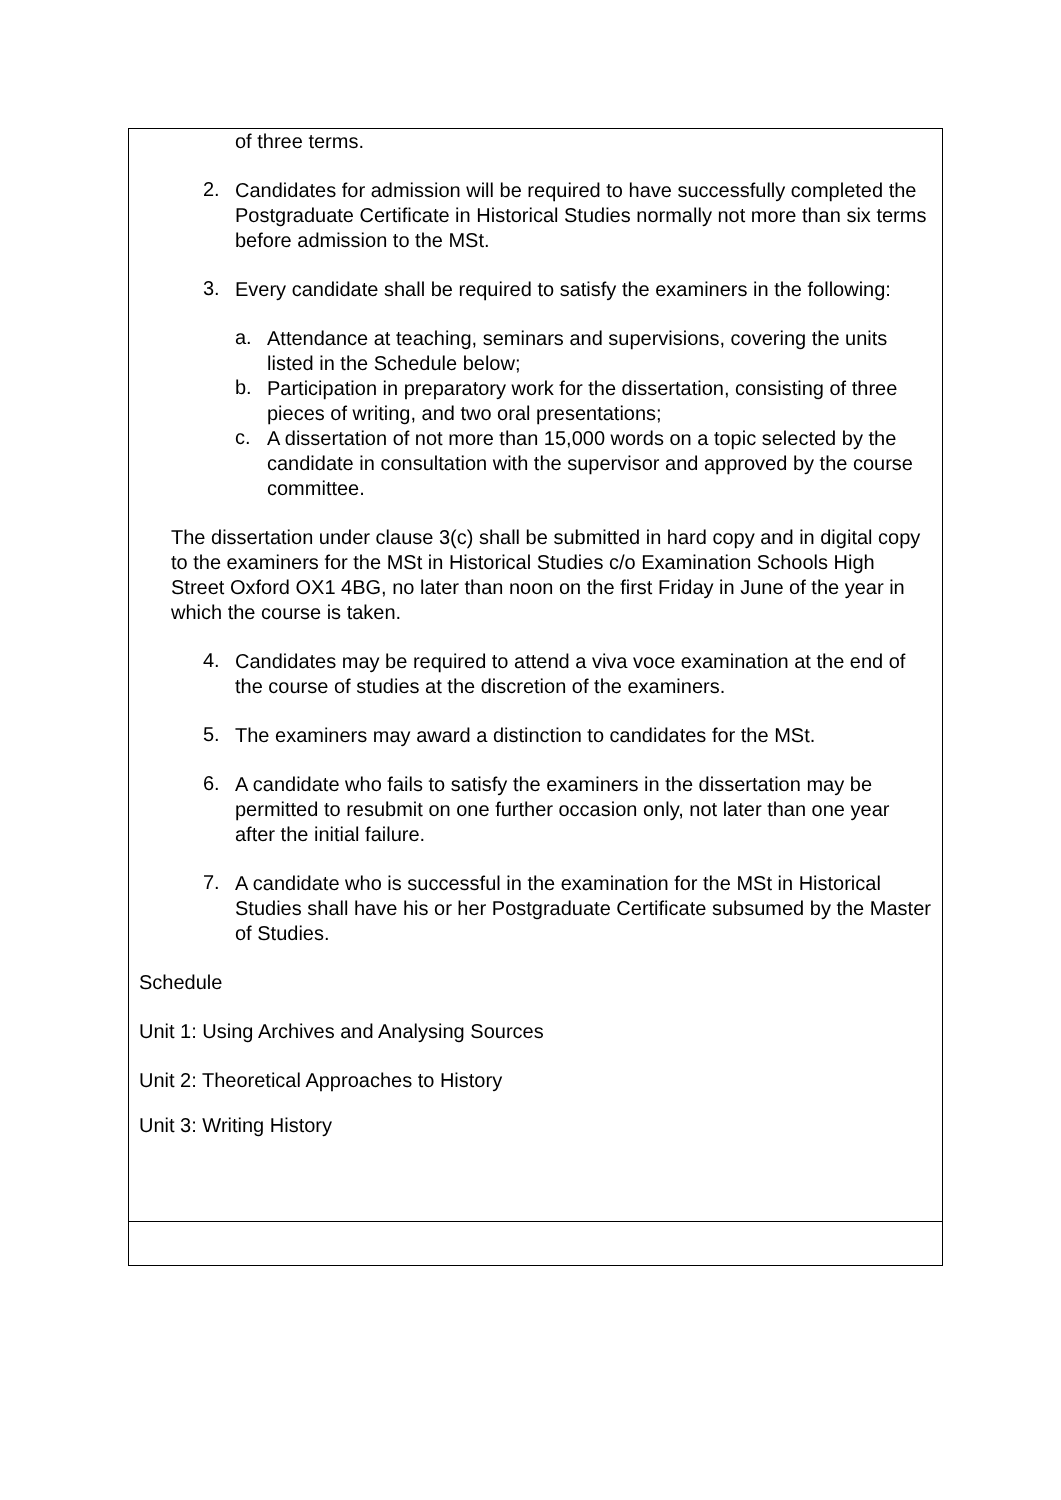| of three terms. 2. Candidates for admission will be required to have successfully completed the Postgraduate Certificate in Historical Studies normally not more than six terms before admission to the MSt. 3. Every candidate shall be required to satisfy the examiners in the following: a. Attendance at teaching, seminars and supervisions, covering the units listed in the Schedule below; b. Participation in preparatory work for the dissertation, consisting of three pieces of writing, and two oral presentations; c. A dissertation of not more than 15,000 words on a topic selected by the candidate in consultation with the supervisor and approved by the course committee. The dissertation under clause 3(c) shall be submitted in hard copy and in digital copy to the examiners for the MSt in Historical Studies c/o Examination Schools High Street Oxford OX1 4BG, no later than noon on the first Friday in June of the year in which the course is taken. 4. Candidates may be required to attend a viva voce examination at the end of the course of studies at the discretion of the examiners. 5. The examiners may award a distinction to candidates for the MSt. 6. A candidate who fails to satisfy the examiners in the dissertation may be permitted to resubmit on one further occasion only, not later than one year after the initial failure. 7. A candidate who is successful in the examination for the MSt in Historical Studies shall have his or her Postgraduate Certificate subsumed by the Master of Studies. Schedule Unit 1: Using Archives and Analysing Sources Unit 2: Theoretical Approaches to History Unit 3: Writing History |